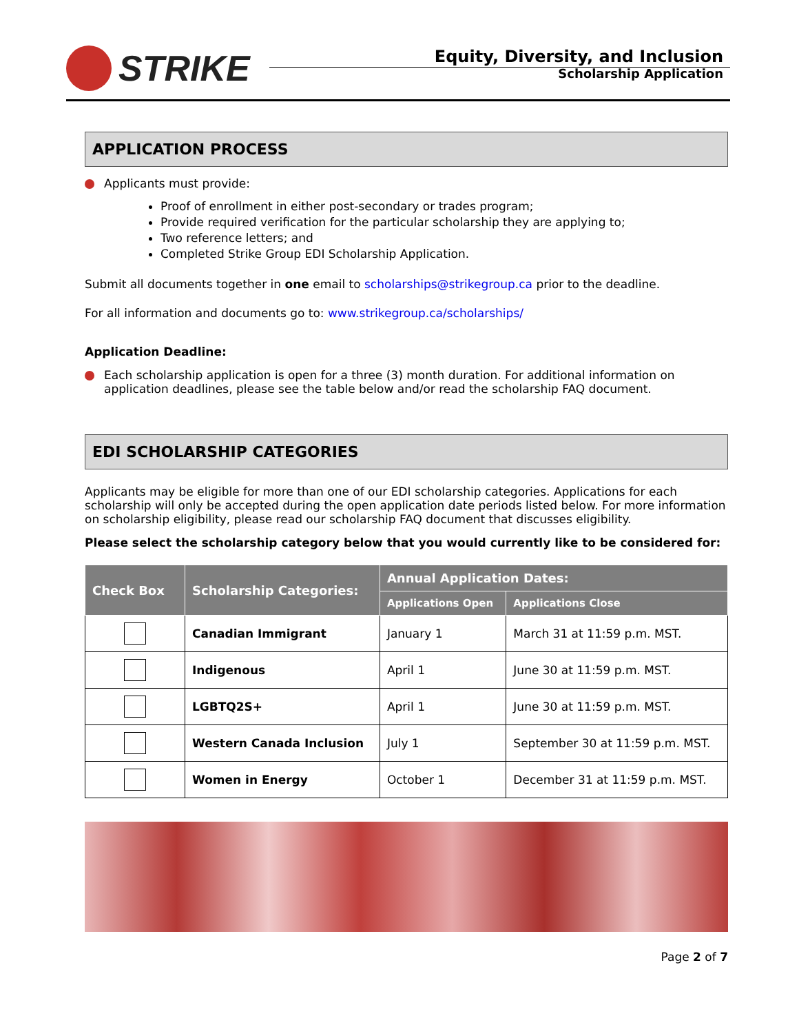STRIKE
Equity, Diversity, and Inclusion
Scholarship Application
APPLICATION PROCESS
Applicants must provide:
Proof of enrollment in either post-secondary or trades program;
Provide required verification for the particular scholarship they are applying to;
Two reference letters; and
Completed Strike Group EDI Scholarship Application.
Submit all documents together in one email to scholarships@strikegroup.ca prior to the deadline.
For all information and documents go to: www.strikegroup.ca/scholarships/
Application Deadline:
Each scholarship application is open for a three (3) month duration. For additional information on application deadlines, please see the table below and/or read the scholarship FAQ document.
EDI SCHOLARSHIP CATEGORIES
Applicants may be eligible for more than one of our EDI scholarship categories. Applications for each scholarship will only be accepted during the open application date periods listed below. For more information on scholarship eligibility, please read our scholarship FAQ document that discusses eligibility.
Please select the scholarship category below that you would currently like to be considered for:
| Check Box | Scholarship Categories: | Annual Application Dates: | |
| --- | --- | --- | --- |
| | | Applications Open | Applications Close |
| | Canadian Immigrant | January 1 | March 31 at 11:59 p.m. MST. |
| | Indigenous | April 1 | June 30 at 11:59 p.m. MST. |
| | LGBTQ2S+ | April 1 | June 30 at 11:59 p.m. MST. |
| | Western Canada Inclusion | July 1 | September 30 at 11:59 p.m. MST. |
| | Women in Energy | October 1 | December 31 at 11:59 p.m. MST. |
Page 2 of 7